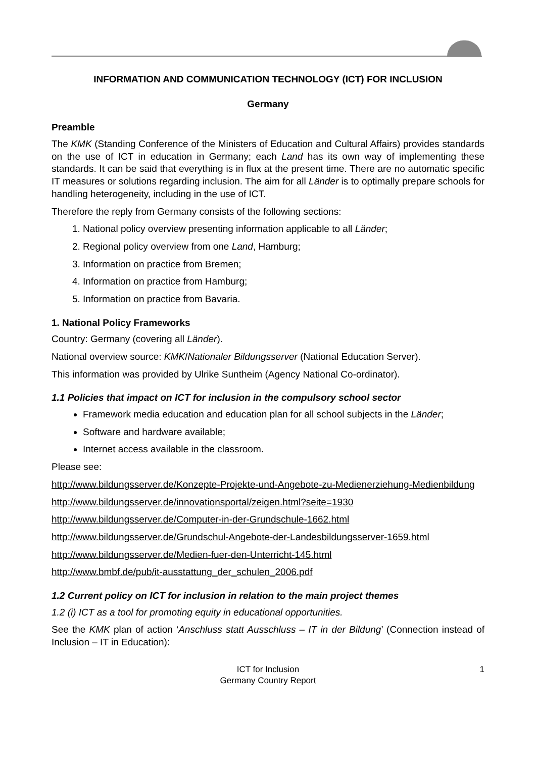INFORMATION AND COMMUNICATION TECHNOLOGY (ICT) FOR INCLUSION
Germany
Preamble
The KMK (Standing Conference of the Ministers of Education and Cultural Affairs) provides standards on the use of ICT in education in Germany; each Land has its own way of implementing these standards. It can be said that everything is in flux at the present time. There are no automatic specific IT measures or solutions regarding inclusion. The aim for all Länder is to optimally prepare schools for handling heterogeneity, including in the use of ICT.
Therefore the reply from Germany consists of the following sections:
1. National policy overview presenting information applicable to all Länder;
2. Regional policy overview from one Land, Hamburg;
3. Information on practice from Bremen;
4. Information on practice from Hamburg;
5. Information on practice from Bavaria.
1. National Policy Frameworks
Country: Germany (covering all Länder).
National overview source: KMK/Nationaler Bildungsserver (National Education Server).
This information was provided by Ulrike Suntheim (Agency National Co-ordinator).
1.1 Policies that impact on ICT for inclusion in the compulsory school sector
Framework media education and education plan for all school subjects in the Länder;
Software and hardware available;
Internet access available in the classroom.
Please see:
http://www.bildungsserver.de/Konzepte-Projekte-und-Angebote-zu-Medienerziehung-Medienbildung
http://www.bildungsserver.de/innovationsportal/zeigen.html?seite=1930
http://www.bildungsserver.de/Computer-in-der-Grundschule-1662.html
http://www.bildungsserver.de/Grundschul-Angebote-der-Landesbildungsserver-1659.html
http://www.bildungsserver.de/Medien-fuer-den-Unterricht-145.html
http://www.bmbf.de/pub/it-ausstattung_der_schulen_2006.pdf
1.2 Current policy on ICT for inclusion in relation to the main project themes
1.2 (i) ICT as a tool for promoting equity in educational opportunities.
See the KMK plan of action ‘Anschluss statt Ausschluss – IT in der Bildung’ (Connection instead of Inclusion – IT in Education):
ICT for Inclusion
Germany Country Report
1